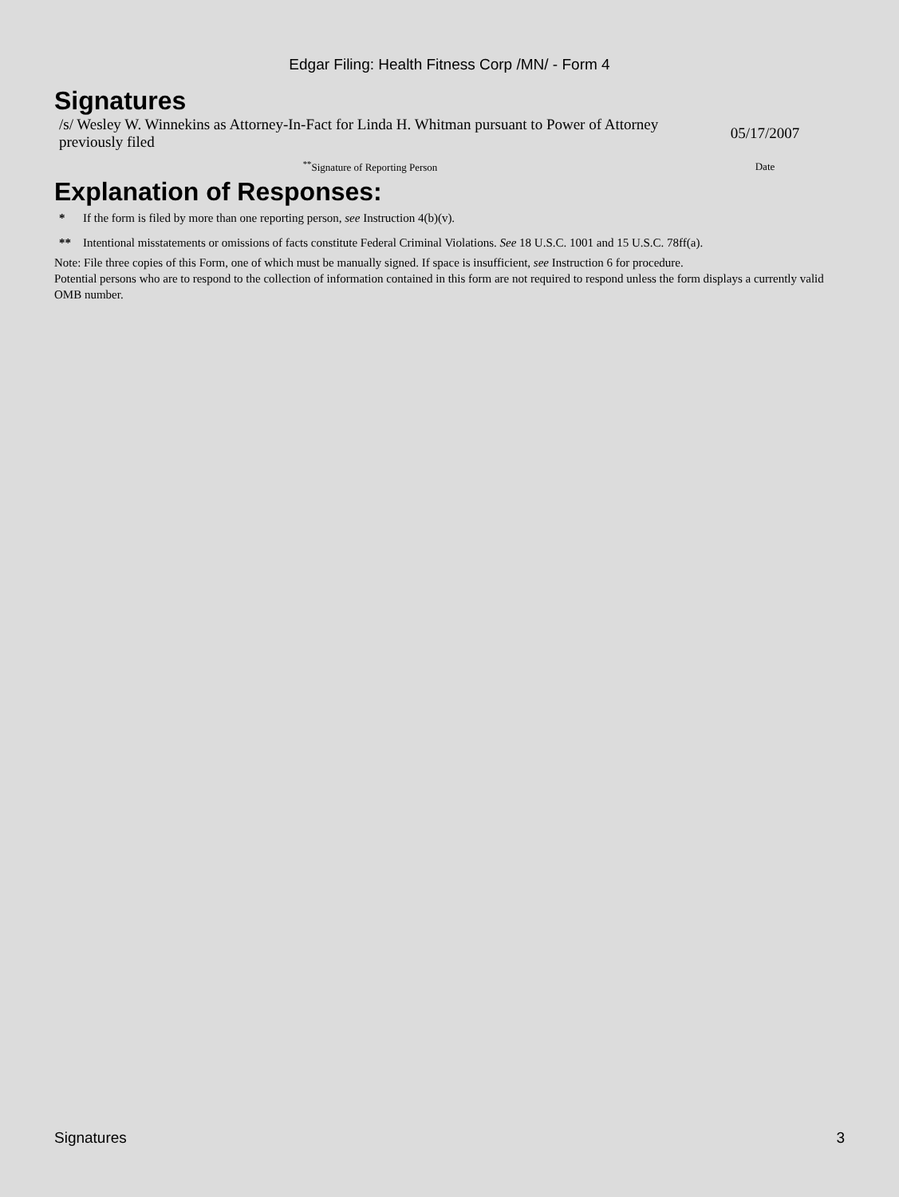Edgar Filing: Health Fitness Corp /MN/ - Form 4
Signatures
| /s/ Wesley W. Winnekins as Attorney-In-Fact for Linda H. Whitman pursuant to Power of Attorney previously filed | 05/17/2007 |
| <sup>**</sup> Signature of Reporting Person | Date |
Explanation of Responses:
* If the form is filed by more than one reporting person, see Instruction 4(b)(v).
** Intentional misstatements or omissions of facts constitute Federal Criminal Violations. See 18 U.S.C. 1001 and 15 U.S.C. 78ff(a).
Note: File three copies of this Form, one of which must be manually signed. If space is insufficient, see Instruction 6 for procedure.
Potential persons who are to respond to the collection of information contained in this form are not required to respond unless the form displays a currently valid OMB number.
Signatures 3